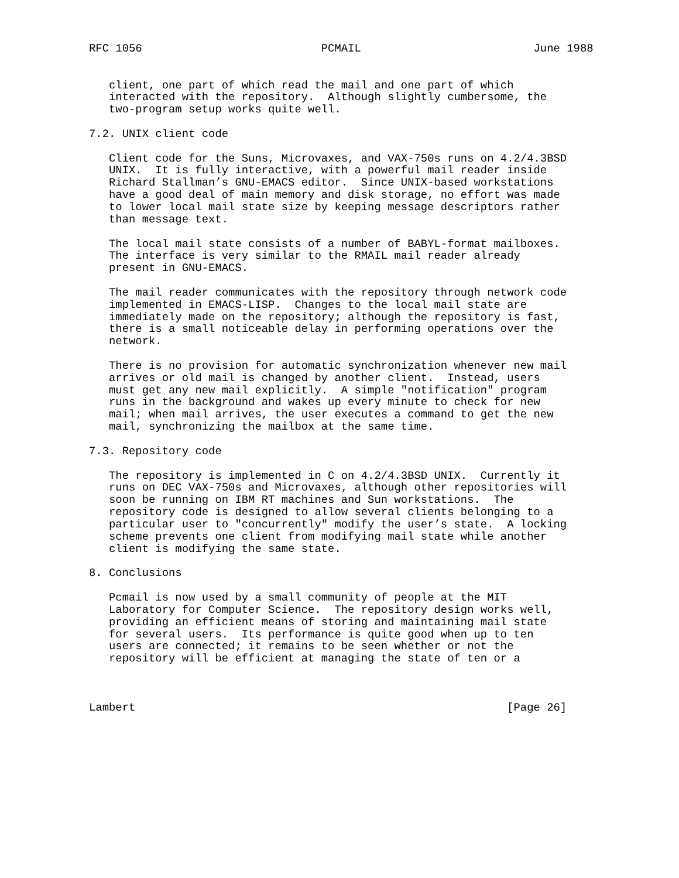RFC 1056                           PCMAIL                          June 1988


   client, one part of which read the mail and one part of which
   interacted with the repository.  Although slightly cumbersome, the
   two-program setup works quite well.

7.2. UNIX client code

   Client code for the Suns, Microvaxes, and VAX-750s runs on 4.2/4.3BSD
   UNIX.  It is fully interactive, with a powerful mail reader inside
   Richard Stallman’s GNU-EMACS editor.  Since UNIX-based workstations
   have a good deal of main memory and disk storage, no effort was made
   to lower local mail state size by keeping message descriptors rather
   than message text.

   The local mail state consists of a number of BABYL-format mailboxes.
   The interface is very similar to the RMAIL mail reader already
   present in GNU-EMACS.

   The mail reader communicates with the repository through network code
   implemented in EMACS-LISP.  Changes to the local mail state are
   immediately made on the repository; although the repository is fast,
   there is a small noticeable delay in performing operations over the
   network.

   There is no provision for automatic synchronization whenever new mail
   arrives or old mail is changed by another client.  Instead, users
   must get any new mail explicitly.  A simple "notification" program
   runs in the background and wakes up every minute to check for new
   mail; when mail arrives, the user executes a command to get the new
   mail, synchronizing the mailbox at the same time.

7.3. Repository code

   The repository is implemented in C on 4.2/4.3BSD UNIX.  Currently it
   runs on DEC VAX-750s and Microvaxes, although other repositories will
   soon be running on IBM RT machines and Sun workstations.  The
   repository code is designed to allow several clients belonging to a
   particular user to "concurrently" modify the user’s state.  A locking
   scheme prevents one client from modifying mail state while another
   client is modifying the same state.

8. Conclusions

   Pcmail is now used by a small community of people at the MIT
   Laboratory for Computer Science.  The repository design works well,
   providing an efficient means of storing and maintaining mail state
   for several users.  Its performance is quite good when up to ten
   users are connected; it remains to be seen whether or not the
   repository will be efficient at managing the state of ten or a



Lambert                                                        [Page 26]